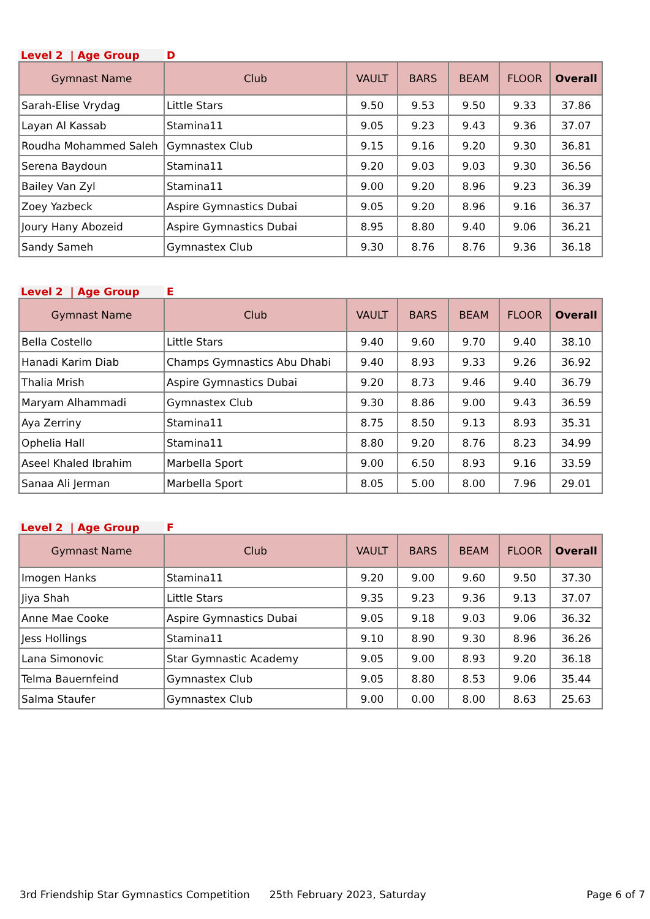Level 2 | Age Group D
| Gymnast Name | Club | VAULT | BARS | BEAM | FLOOR | Overall |
| --- | --- | --- | --- | --- | --- | --- |
| Sarah-Elise Vrydag | Little Stars | 9.50 | 9.53 | 9.50 | 9.33 | 37.86 |
| Layan Al Kassab | Stamina11 | 9.05 | 9.23 | 9.43 | 9.36 | 37.07 |
| Roudha Mohammed Saleh | Gymnastex Club | 9.15 | 9.16 | 9.20 | 9.30 | 36.81 |
| Serena Baydoun | Stamina11 | 9.20 | 9.03 | 9.03 | 9.30 | 36.56 |
| Bailey Van Zyl | Stamina11 | 9.00 | 9.20 | 8.96 | 9.23 | 36.39 |
| Zoey Yazbeck | Aspire Gymnastics Dubai | 9.05 | 9.20 | 8.96 | 9.16 | 36.37 |
| Joury Hany Abozeid | Aspire Gymnastics Dubai | 8.95 | 8.80 | 9.40 | 9.06 | 36.21 |
| Sandy Sameh | Gymnastex Club | 9.30 | 8.76 | 8.76 | 9.36 | 36.18 |
Level 2 | Age Group E
| Gymnast Name | Club | VAULT | BARS | BEAM | FLOOR | Overall |
| --- | --- | --- | --- | --- | --- | --- |
| Bella Costello | Little Stars | 9.40 | 9.60 | 9.70 | 9.40 | 38.10 |
| Hanadi Karim Diab | Champs Gymnastics Abu Dhabi | 9.40 | 8.93 | 9.33 | 9.26 | 36.92 |
| Thalia Mrish | Aspire Gymnastics Dubai | 9.20 | 8.73 | 9.46 | 9.40 | 36.79 |
| Maryam Alhammadi | Gymnastex Club | 9.30 | 8.86 | 9.00 | 9.43 | 36.59 |
| Aya Zerriny | Stamina11 | 8.75 | 8.50 | 9.13 | 8.93 | 35.31 |
| Ophelia Hall | Stamina11 | 8.80 | 9.20 | 8.76 | 8.23 | 34.99 |
| Aseel Khaled Ibrahim | Marbella Sport | 9.00 | 6.50 | 8.93 | 9.16 | 33.59 |
| Sanaa Ali Jerman | Marbella Sport | 8.05 | 5.00 | 8.00 | 7.96 | 29.01 |
Level 2 | Age Group F
| Gymnast Name | Club | VAULT | BARS | BEAM | FLOOR | Overall |
| --- | --- | --- | --- | --- | --- | --- |
| Imogen Hanks | Stamina11 | 9.20 | 9.00 | 9.60 | 9.50 | 37.30 |
| Jiya Shah | Little Stars | 9.35 | 9.23 | 9.36 | 9.13 | 37.07 |
| Anne Mae Cooke | Aspire Gymnastics Dubai | 9.05 | 9.18 | 9.03 | 9.06 | 36.32 |
| Jess Hollings | Stamina11 | 9.10 | 8.90 | 9.30 | 8.96 | 36.26 |
| Lana Simonovic | Star Gymnastic Academy | 9.05 | 9.00 | 8.93 | 9.20 | 36.18 |
| Telma Bauernfeind | Gymnastex Club | 9.05 | 8.80 | 8.53 | 9.06 | 35.44 |
| Salma Staufer | Gymnastex Club | 9.00 | 0.00 | 8.00 | 8.63 | 25.63 |
3rd Friendship Star Gymnastics Competition 25th February 2023, Saturday Page 6 of 7